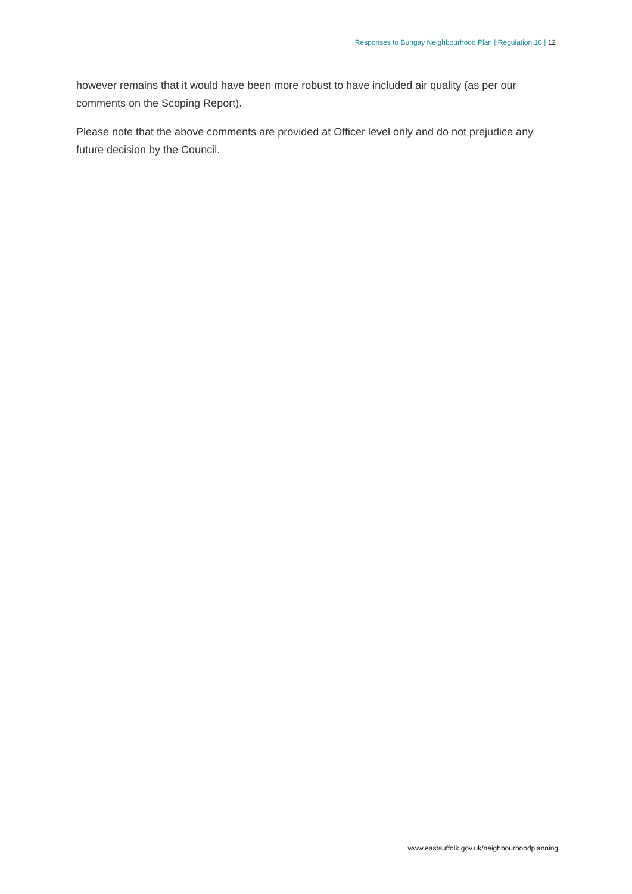Responses to Bungay Neighbourhood Plan | Regulation 16 | 12
however remains that it would have been more robust to have included air quality (as per our comments on the Scoping Report).
Please note that the above comments are provided at Officer level only and do not prejudice any future decision by the Council.
www.eastsuffolk.gov.uk/neighbourhoodplanning